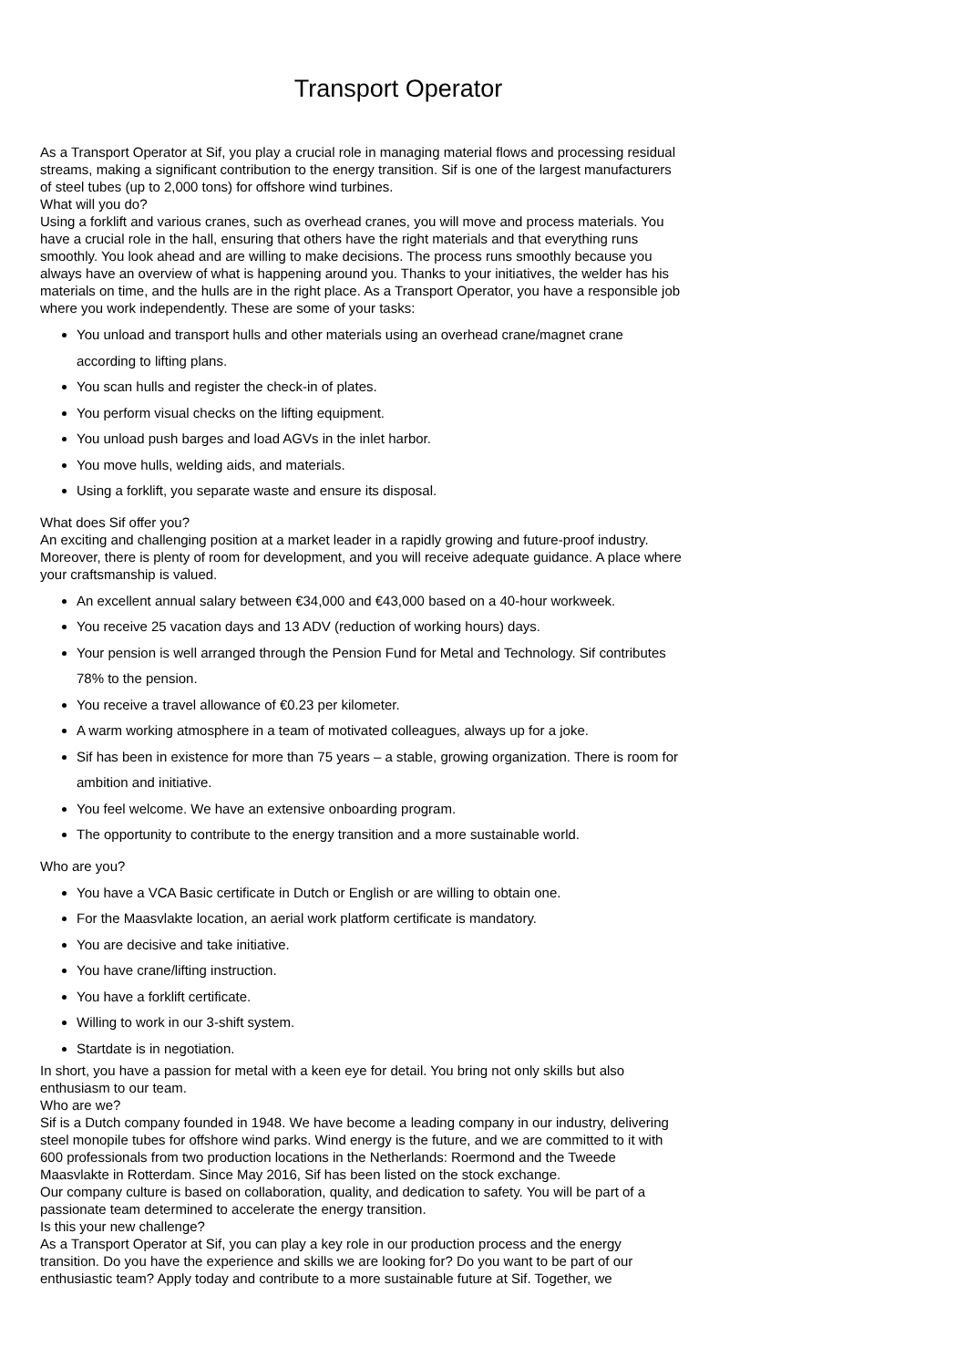Transport Operator
As a Transport Operator at Sif, you play a crucial role in managing material flows and processing residual streams, making a significant contribution to the energy transition. Sif is one of the largest manufacturers of steel tubes (up to 2,000 tons) for offshore wind turbines.
What will you do?
Using a forklift and various cranes, such as overhead cranes, you will move and process materials. You have a crucial role in the hall, ensuring that others have the right materials and that everything runs smoothly. You look ahead and are willing to make decisions. The process runs smoothly because you always have an overview of what is happening around you. Thanks to your initiatives, the welder has his materials on time, and the hulls are in the right place. As a Transport Operator, you have a responsible job where you work independently. These are some of your tasks:
You unload and transport hulls and other materials using an overhead crane/magnet crane according to lifting plans.
You scan hulls and register the check-in of plates.
You perform visual checks on the lifting equipment.
You unload push barges and load AGVs in the inlet harbor.
You move hulls, welding aids, and materials.
Using a forklift, you separate waste and ensure its disposal.
What does Sif offer you?
An exciting and challenging position at a market leader in a rapidly growing and future-proof industry. Moreover, there is plenty of room for development, and you will receive adequate guidance. A place where your craftsmanship is valued.
An excellent annual salary between €34,000 and €43,000 based on a 40-hour workweek.
You receive 25 vacation days and 13 ADV (reduction of working hours) days.
Your pension is well arranged through the Pension Fund for Metal and Technology. Sif contributes 78% to the pension.
You receive a travel allowance of €0.23 per kilometer.
A warm working atmosphere in a team of motivated colleagues, always up for a joke.
Sif has been in existence for more than 75 years – a stable, growing organization. There is room for ambition and initiative.
You feel welcome. We have an extensive onboarding program.
The opportunity to contribute to the energy transition and a more sustainable world.
Who are you?
You have a VCA Basic certificate in Dutch or English or are willing to obtain one.
For the Maasvlakte location, an aerial work platform certificate is mandatory.
You are decisive and take initiative.
You have crane/lifting instruction.
You have a forklift certificate.
Willing to work in our 3-shift system.
Startdate is in negotiation.
In short, you have a passion for metal with a keen eye for detail. You bring not only skills but also enthusiasm to our team.
Who are we?
Sif is a Dutch company founded in 1948. We have become a leading company in our industry, delivering steel monopile tubes for offshore wind parks. Wind energy is the future, and we are committed to it with 600 professionals from two production locations in the Netherlands: Roermond and the Tweede Maasvlakte in Rotterdam. Since May 2016, Sif has been listed on the stock exchange.
Our company culture is based on collaboration, quality, and dedication to safety. You will be part of a passionate team determined to accelerate the energy transition.
Is this your new challenge?
As a Transport Operator at Sif, you can play a key role in our production process and the energy transition. Do you have the experience and skills we are looking for? Do you want to be part of our enthusiastic team? Apply today and contribute to a more sustainable future at Sif. Together, we